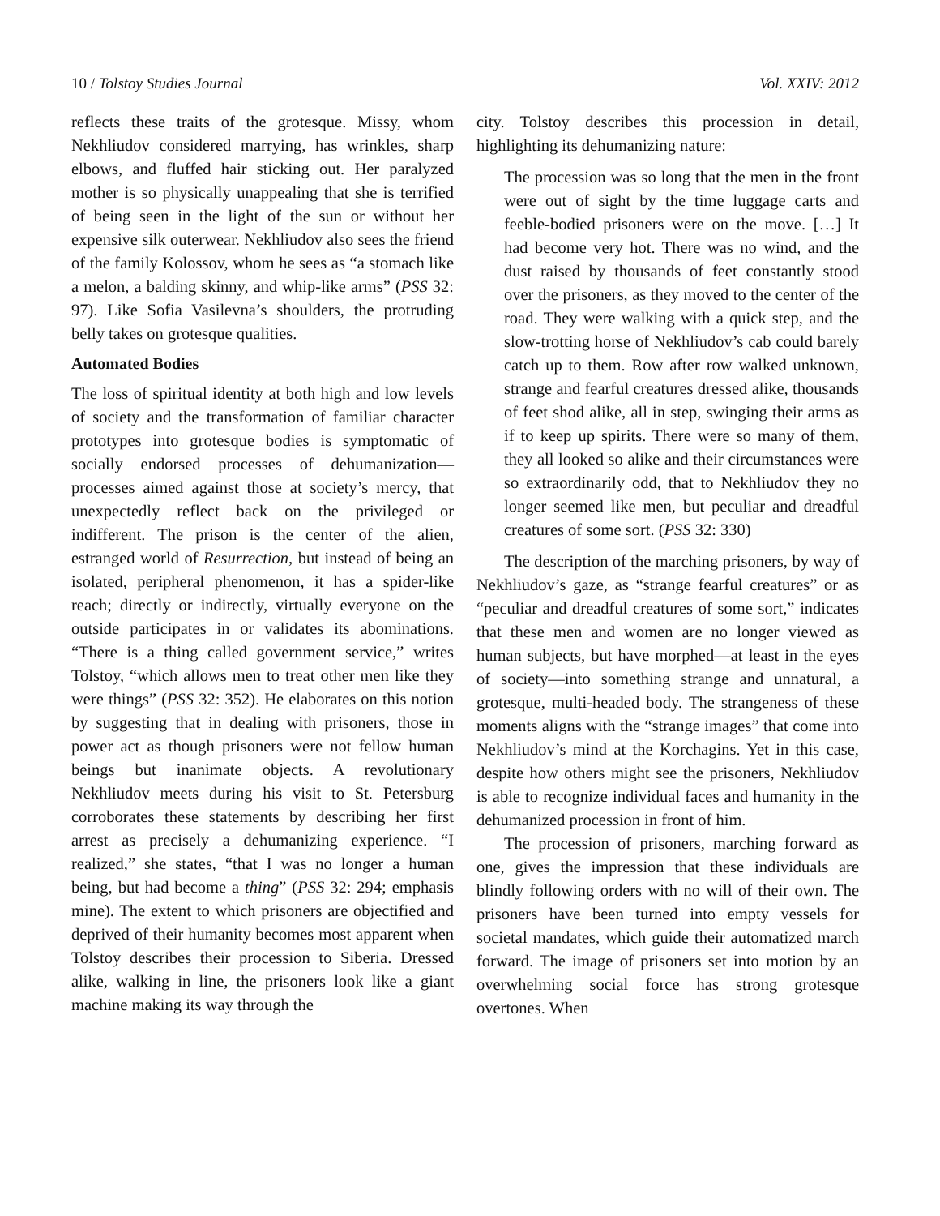10 / Tolstoy Studies Journal Vol. XXIV: 2012
reflects these traits of the grotesque. Missy, whom Nekhliudov considered marrying, has wrinkles, sharp elbows, and fluffed hair sticking out. Her paralyzed mother is so physically unappealing that she is terrified of being seen in the light of the sun or without her expensive silk outerwear. Nekhliudov also sees the friend of the family Kolossov, whom he sees as “a stomach like a melon, a balding skinny, and whip-like arms” (PSS 32: 97). Like Sofia Vasilevna’s shoulders, the protruding belly takes on grotesque qualities.
Automated Bodies
The loss of spiritual identity at both high and low levels of society and the transformation of familiar character prototypes into grotesque bodies is symptomatic of socially endorsed processes of dehumanization—processes aimed against those at society’s mercy, that unexpectedly reflect back on the privileged or indifferent. The prison is the center of the alien, estranged world of Resurrection, but instead of being an isolated, peripheral phenomenon, it has a spider-like reach; directly or indirectly, virtually everyone on the outside participates in or validates its abominations. “There is a thing called government service,” writes Tolstoy, “which allows men to treat other men like they were things” (PSS 32: 352). He elaborates on this notion by suggesting that in dealing with prisoners, those in power act as though prisoners were not fellow human beings but inanimate objects. A revolutionary Nekhliudov meets during his visit to St. Petersburg corroborates these statements by describing her first arrest as precisely a dehumanizing experience. “I realized,” she states, “that I was no longer a human being, but had become a thing” (PSS 32: 294; emphasis mine). The extent to which prisoners are objectified and deprived of their humanity becomes most apparent when Tolstoy describes their procession to Siberia. Dressed alike, walking in line, the prisoners look like a giant machine making its way through the
city. Tolstoy describes this procession in detail, highlighting its dehumanizing nature:
The procession was so long that the men in the front were out of sight by the time luggage carts and feeble-bodied prisoners were on the move. […] It had become very hot. There was no wind, and the dust raised by thousands of feet constantly stood over the prisoners, as they moved to the center of the road. They were walking with a quick step, and the slow-trotting horse of Nekhliudov’s cab could barely catch up to them. Row after row walked unknown, strange and fearful creatures dressed alike, thousands of feet shod alike, all in step, swinging their arms as if to keep up spirits. There were so many of them, they all looked so alike and their circumstances were so extraordinarily odd, that to Nekhliudov they no longer seemed like men, but peculiar and dreadful creatures of some sort. (PSS 32: 330)
The description of the marching prisoners, by way of Nekhliudov’s gaze, as “strange fearful creatures” or as “peculiar and dreadful creatures of some sort,” indicates that these men and women are no longer viewed as human subjects, but have morphed—at least in the eyes of society—into something strange and unnatural, a grotesque, multi-headed body. The strangeness of these moments aligns with the “strange images” that come into Nekhliudov’s mind at the Korchagins. Yet in this case, despite how others might see the prisoners, Nekhliudov is able to recognize individual faces and humanity in the dehumanized procession in front of him.
The procession of prisoners, marching forward as one, gives the impression that these individuals are blindly following orders with no will of their own. The prisoners have been turned into empty vessels for societal mandates, which guide their automatized march forward. The image of prisoners set into motion by an overwhelming social force has strong grotesque overtones. When